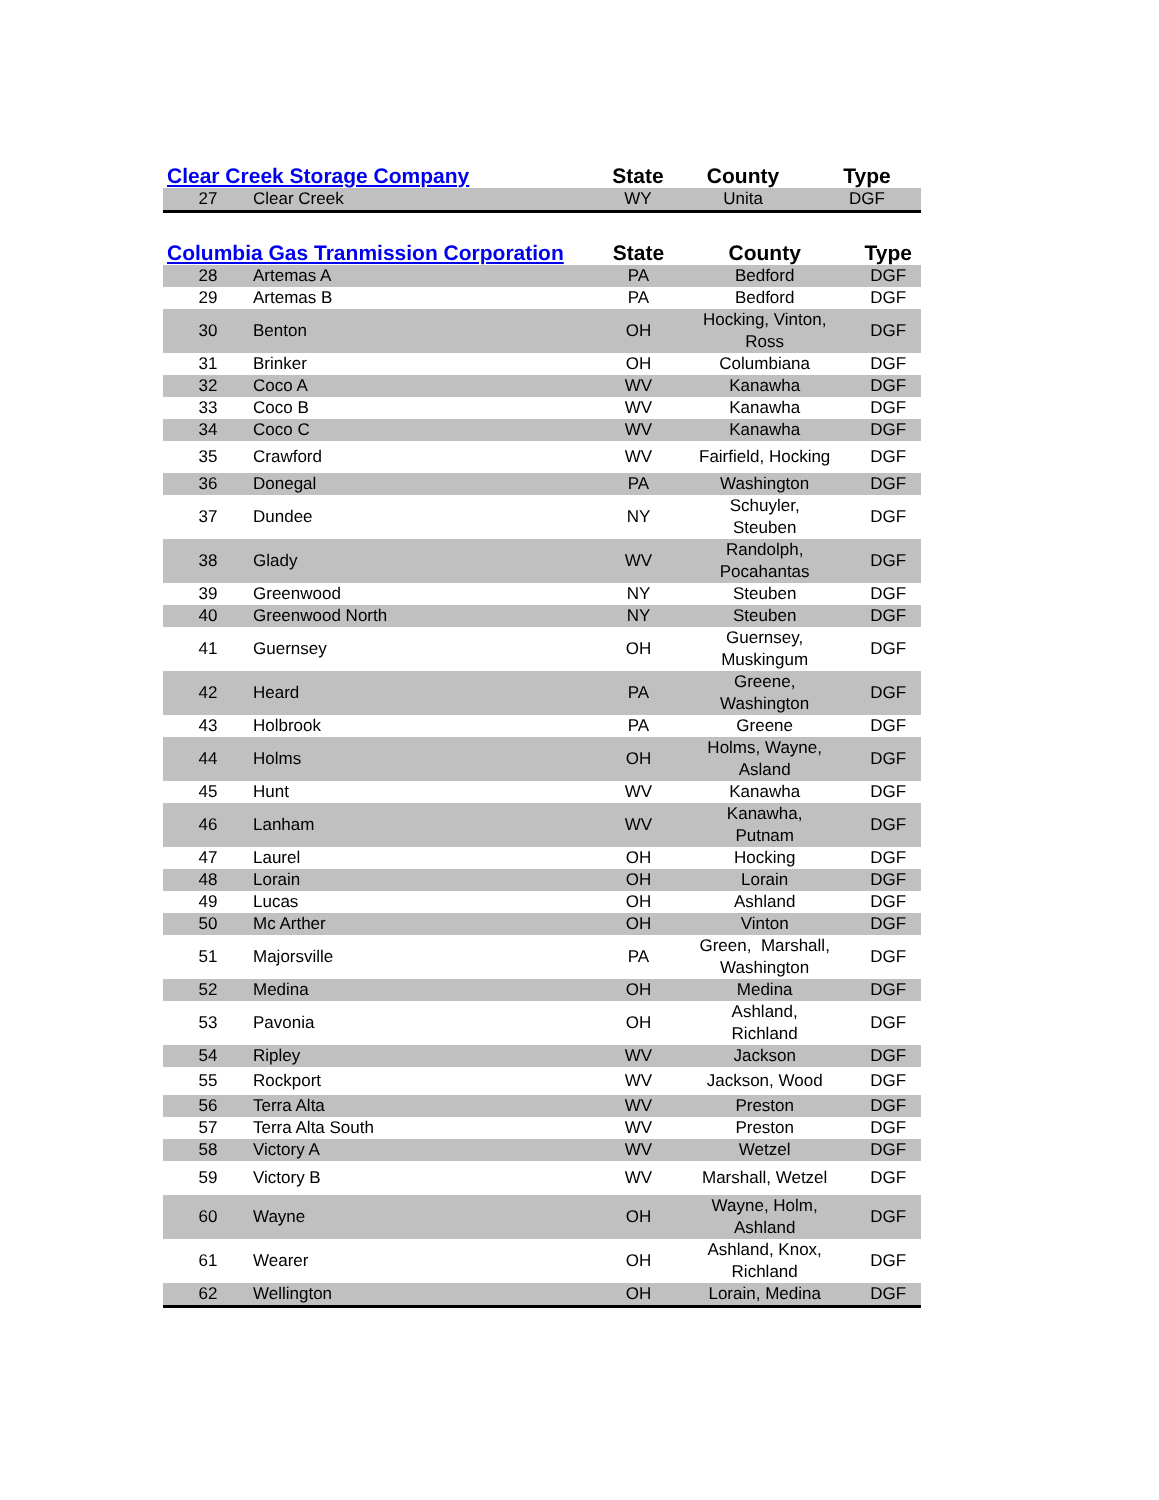| Clear Creek Storage Company | | State | County | Type |
| --- | --- | --- | --- | --- |
| 27 | Clear Creek | WY | Unita | DGF |
| Columbia Gas Tranmission Corporation | | State | County | Type |
| --- | --- | --- | --- | --- |
| 28 | Artemas A | PA | Bedford | DGF |
| 29 | Artemas B | PA | Bedford | DGF |
| 30 | Benton | OH | Hocking, Vinton, Ross | DGF |
| 31 | Brinker | OH | Columbiana | DGF |
| 32 | Coco A | WV | Kanawha | DGF |
| 33 | Coco B | WV | Kanawha | DGF |
| 34 | Coco C | WV | Kanawha | DGF |
| 35 | Crawford | WV | Fairfield, Hocking | DGF |
| 36 | Donegal | PA | Washington | DGF |
| 37 | Dundee | NY | Schuyler, Steuben | DGF |
| 38 | Glady | WV | Randolph, Pocahantas | DGF |
| 39 | Greenwood | NY | Steuben | DGF |
| 40 | Greenwood North | NY | Steuben | DGF |
| 41 | Guernsey | OH | Guernsey, Muskingum | DGF |
| 42 | Heard | PA | Greene, Washington | DGF |
| 43 | Holbrook | PA | Greene | DGF |
| 44 | Holms | OH | Holms, Wayne, Asland | DGF |
| 45 | Hunt | WV | Kanawha | DGF |
| 46 | Lanham | WV | Kanawha, Putnam | DGF |
| 47 | Laurel | OH | Hocking | DGF |
| 48 | Lorain | OH | Lorain | DGF |
| 49 | Lucas | OH | Ashland | DGF |
| 50 | Mc Arther | OH | Vinton | DGF |
| 51 | Majorsville | PA | Green, Marshall, Washington | DGF |
| 52 | Medina | OH | Medina | DGF |
| 53 | Pavonia | OH | Ashland, Richland | DGF |
| 54 | Ripley | WV | Jackson | DGF |
| 55 | Rockport | WV | Jackson, Wood | DGF |
| 56 | Terra Alta | WV | Preston | DGF |
| 57 | Terra Alta South | WV | Preston | DGF |
| 58 | Victory A | WV | Wetzel | DGF |
| 59 | Victory B | WV | Marshall, Wetzel | DGF |
| 60 | Wayne | OH | Wayne, Holm, Ashland | DGF |
| 61 | Wearer | OH | Ashland, Knox, Richland | DGF |
| 62 | Wellington | OH | Lorain, Medina | DGF |